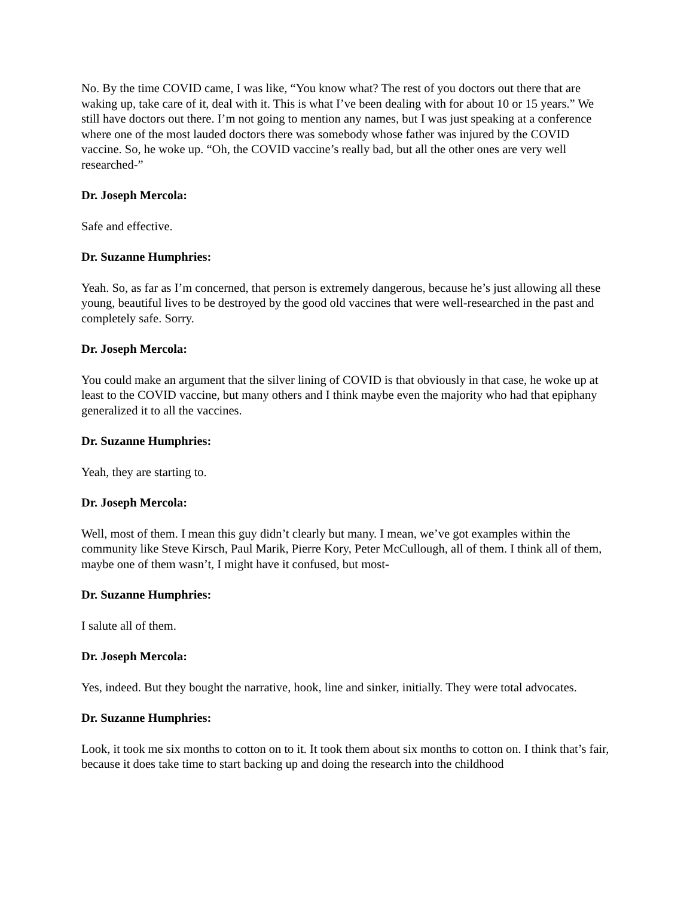No. By the time COVID came, I was like, “You know what? The rest of you doctors out there that are waking up, take care of it, deal with it. This is what I’ve been dealing with for about 10 or 15 years.” We still have doctors out there. I’m not going to mention any names, but I was just speaking at a conference where one of the most lauded doctors there was somebody whose father was injured by the COVID vaccine. So, he woke up. “Oh, the COVID vaccine’s really bad, but all the other ones are very well researched-”
Dr. Joseph Mercola:
Safe and effective.
Dr. Suzanne Humphries:
Yeah. So, as far as I’m concerned, that person is extremely dangerous, because he’s just allowing all these young, beautiful lives to be destroyed by the good old vaccines that were well-researched in the past and completely safe. Sorry.
Dr. Joseph Mercola:
You could make an argument that the silver lining of COVID is that obviously in that case, he woke up at least to the COVID vaccine, but many others and I think maybe even the majority who had that epiphany generalized it to all the vaccines.
Dr. Suzanne Humphries:
Yeah, they are starting to.
Dr. Joseph Mercola:
Well, most of them. I mean this guy didn’t clearly but many. I mean, we’ve got examples within the community like Steve Kirsch, Paul Marik, Pierre Kory, Peter McCullough, all of them. I think all of them, maybe one of them wasn’t, I might have it confused, but most-
Dr. Suzanne Humphries:
I salute all of them.
Dr. Joseph Mercola:
Yes, indeed. But they bought the narrative, hook, line and sinker, initially. They were total advocates.
Dr. Suzanne Humphries:
Look, it took me six months to cotton on to it. It took them about six months to cotton on. I think that’s fair, because it does take time to start backing up and doing the research into the childhood